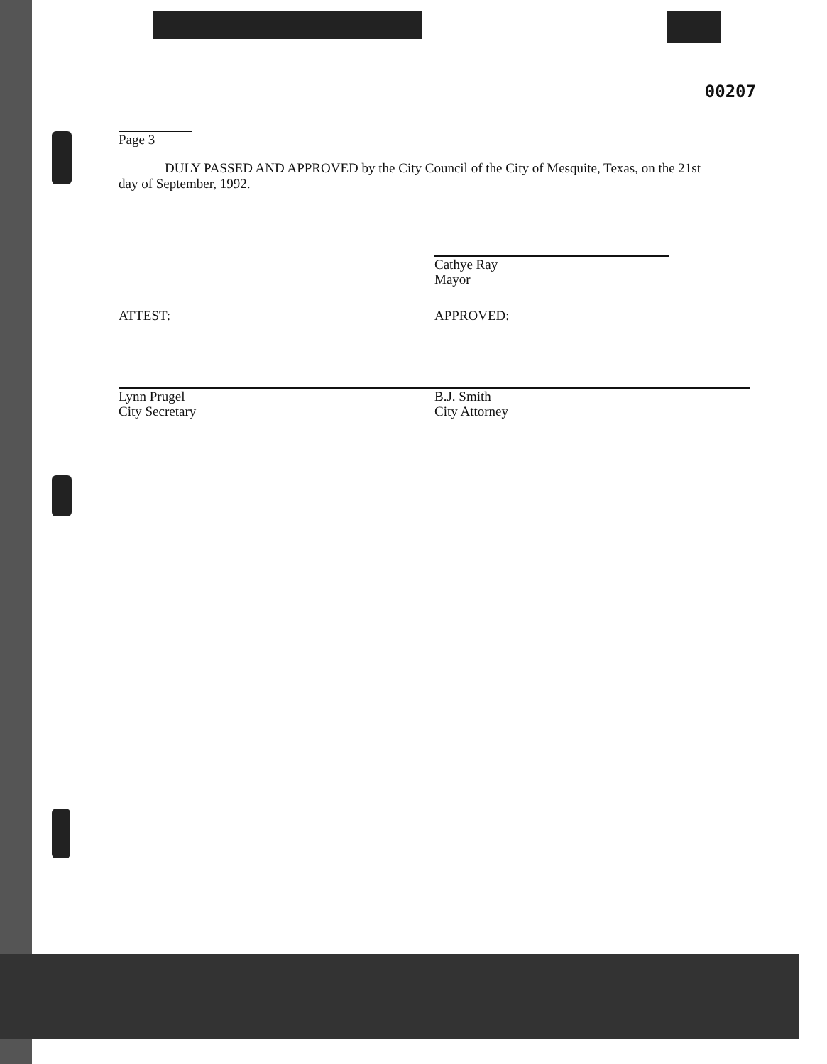00207
Page 3
DULY PASSED AND APPROVED by the City Council of the City of Mesquite, Texas, on the 21st day of September, 1992.
Cathye Ray
Mayor
ATTEST:
Lynn Prugel
City Secretary
APPROVED:
B.J. Smith
City Attorney